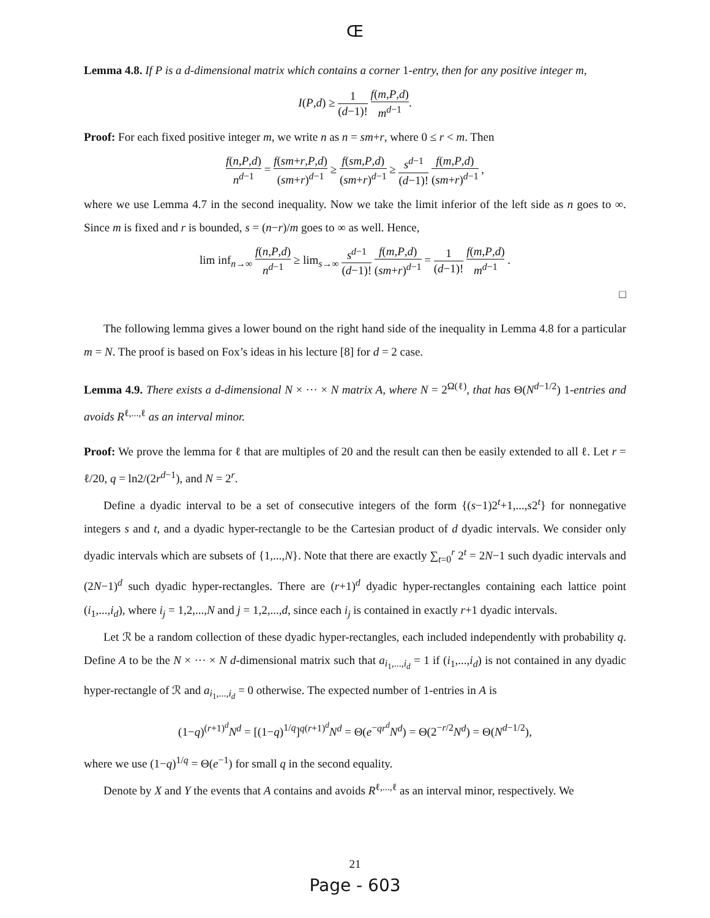Œ
Lemma 4.8. If P is a d-dimensional matrix which contains a corner 1-entry, then for any positive integer m,
I(P,d) ≥ 1 (d−1)! f(m,P,d) m<sup>d−1</sup>.
Proof: For each fixed positive integer m, we write n as n = sm+r, where 0 ≤ r < m. Then
f(n,P,d) n<sup>d−1</sup> = f(sm+r,P,d) (sm+r)<sup>d−1</sup> ≥ f(sm,P,d) (sm+r)<sup>d−1</sup> ≥ s<sup>d−1</sup> (d−1)! f(m,P,d) (sm+r)<sup>d−1</sup> ,
where we use Lemma 4.7 in the second inequality. Now we take the limit inferior of the left side as n goes to ∞. Since m is fixed and r is bounded, s = (n−r)/m goes to ∞ as well. Hence,
lim inf<sub>n→∞</sub> f(n,P,d) n<sup>d−1</sup> ≥ lim<sub>s→∞</sub> s<sup>d−1</sup> (d−1)! f(m,P,d) (sm+r)<sup>d−1</sup> = 1 (d−1)! f(m,P,d) m<sup>d−1</sup> .
□
The following lemma gives a lower bound on the right hand side of the inequality in Lemma 4.8 for a particular m = N. The proof is based on Fox’s ideas in his lecture [8] for d = 2 case.
Lemma 4.9. There exists a d-dimensional N × ··· × N matrix A, where N = 2<sup>Ω(ℓ)</sup>, that has Θ(N<sup>d−1/2</sup>) 1-entries and avoids R<sup>ℓ,...,ℓ</sup> as an interval minor.
Proof: We prove the lemma for ℓ that are multiples of 20 and the result can then be easily extended to all ℓ. Let r = ℓ/20, q = ln2/(2r<sup>d−1</sup>), and N = 2<sup>r</sup>.
Define a dyadic interval to be a set of consecutive integers of the form {(s−1)2<sup>t</sup>+1,...,s2<sup>t</sup>} for nonnegative integers s and t, and a dyadic hyper-rectangle to be the Cartesian product of d dyadic intervals. We consider only dyadic intervals which are subsets of {1,...,N}. Note that there are exactly ∑<sub>t=0</sub><sup>r</sup> 2<sup>t</sup> = 2N−1 such dyadic intervals and (2N−1)<sup>d</sup> such dyadic hyper-rectangles. There are (r+1)<sup>d</sup> dyadic hyper-rectangles containing each lattice point (i<sub>1</sub>,...,i<sub>d</sub>), where i<sub>j</sub> = 1,2,...,N and j = 1,2,...,d, since each i<sub>j</sub> is contained in exactly r+1 dyadic intervals.
Let ℛ be a random collection of these dyadic hyper-rectangles, each included independently with probability q. Define A to be the N × ··· × N d-dimensional matrix such that a<sub>i<sub>1</sub>,...,i<sub>d</sub></sub> = 1 if (i<sub>1</sub>,...,i<sub>d</sub>) is not contained in any dyadic hyper-rectangle of ℛ and a<sub>i<sub>1</sub>,...,i<sub>d</sub></sub> = 0 otherwise. The expected number of 1-entries in A is
(1−q)<sup>(r+1)<sup>d</sup></sup>N<sup>d</sup> = [(1−q)<sup>1/q</sup>]<sup>q(r+1)<sup>d</sup></sup>N<sup>d</sup> = Θ(e<sup>−qr<sup>d</sup></sup>N<sup>d</sup>) = Θ(2<sup>−r/2</sup>N<sup>d</sup>) = Θ(N<sup>d−1/2</sup>),
where we use (1−q)<sup>1/q</sup> = Θ(e<sup>−1</sup>) for small q in the second equality.
Denote by X and Y the events that A contains and avoids R<sup>ℓ,...,ℓ</sup> as an interval minor, respectively. We
21
Page - 603